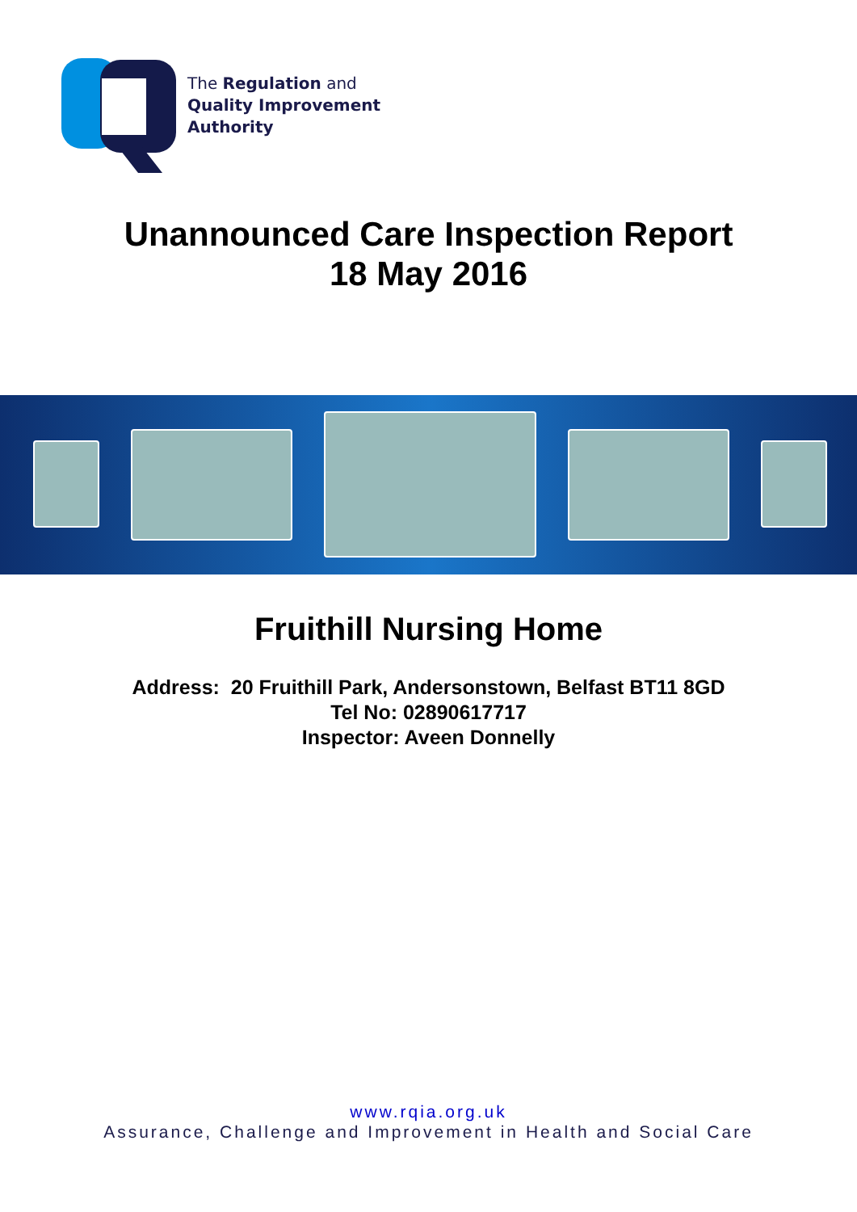The Regulation and
Quality Improvement
Authority
Unannounced Care Inspection Report
18 May 2016
Fruithill Nursing Home
Address: 20 Fruithill Park, Andersonstown, Belfast BT11 8GD
Tel No: 02890617717
Inspector: Aveen Donnelly
www.rqia.org.uk
Assurance, Challenge and Improvement in Health and Social Care